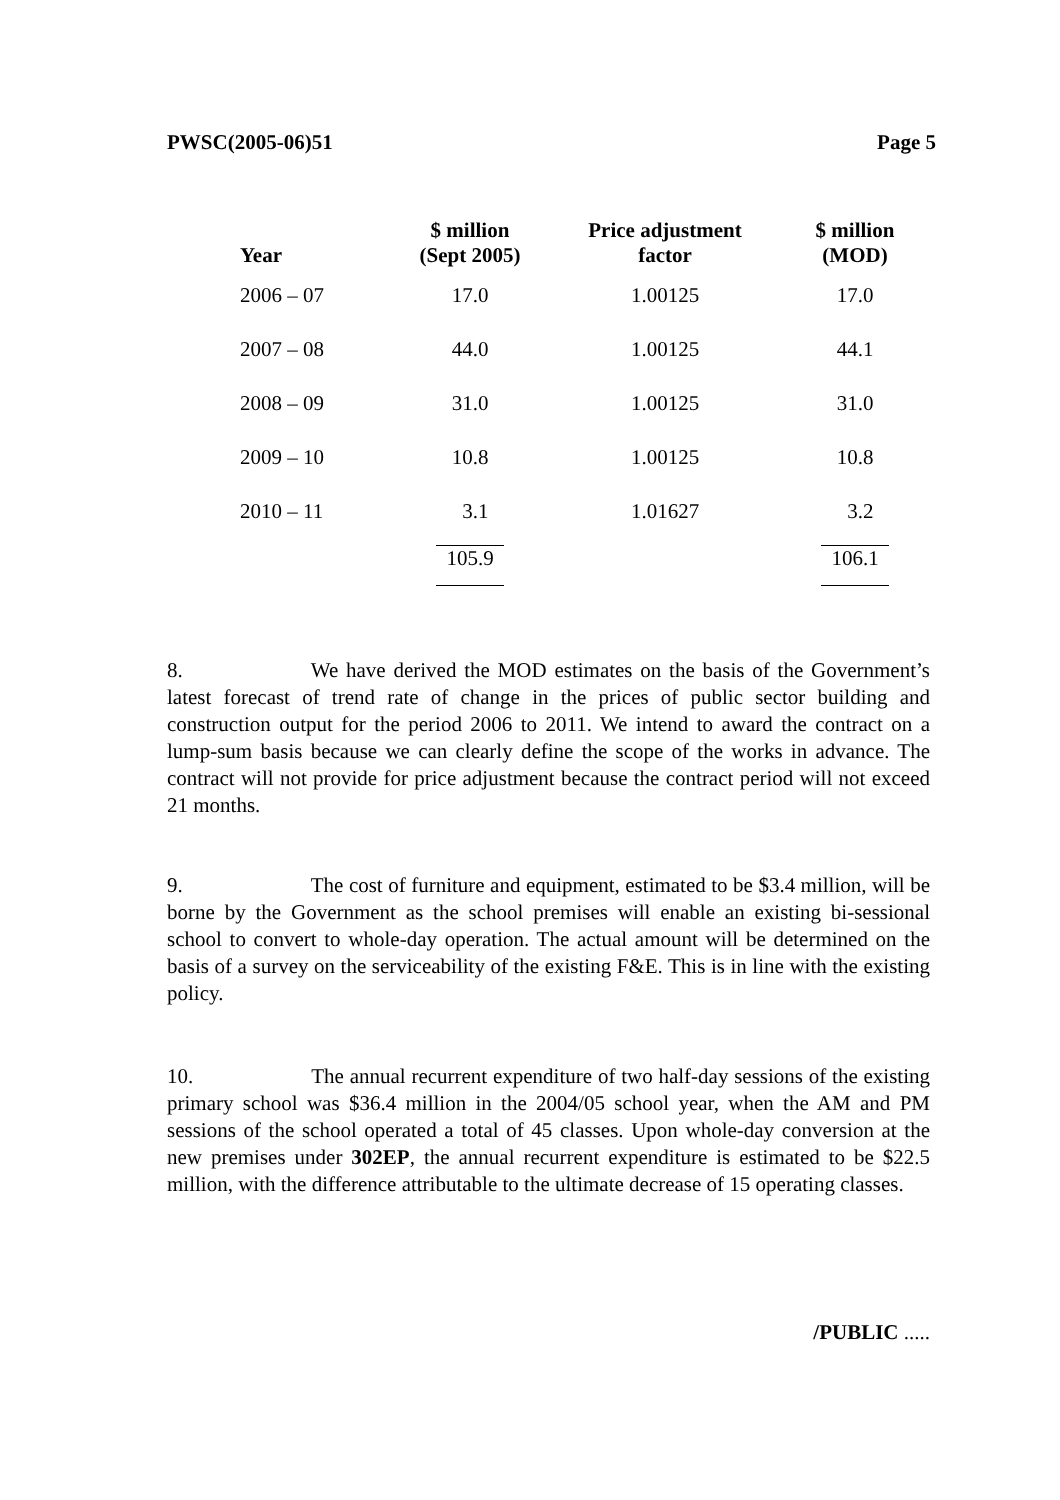PWSC(2005-06)51 Page 5
| Year | $ million (Sept 2005) | Price adjustment factor | $ million (MOD) |
| --- | --- | --- | --- |
| 2006 – 07 | 17.0 | 1.00125 | 17.0 |
| 2007 – 08 | 44.0 | 1.00125 | 44.1 |
| 2008 – 09 | 31.0 | 1.00125 | 31.0 |
| 2009 – 10 | 10.8 | 1.00125 | 10.8 |
| 2010 – 11 | 3.1 | 1.01627 | 3.2 |
| | 105.9 | | 106.1 |
8. We have derived the MOD estimates on the basis of the Government’s latest forecast of trend rate of change in the prices of public sector building and construction output for the period 2006 to 2011. We intend to award the contract on a lump-sum basis because we can clearly define the scope of the works in advance. The contract will not provide for price adjustment because the contract period will not exceed 21 months.
9. The cost of furniture and equipment, estimated to be $3.4 million, will be borne by the Government as the school premises will enable an existing bi-sessional school to convert to whole-day operation. The actual amount will be determined on the basis of a survey on the serviceability of the existing F&E. This is in line with the existing policy.
10. The annual recurrent expenditure of two half-day sessions of the existing primary school was $36.4 million in the 2004/05 school year, when the AM and PM sessions of the school operated a total of 45 classes. Upon whole-day conversion at the new premises under 302EP, the annual recurrent expenditure is estimated to be $22.5 million, with the difference attributable to the ultimate decrease of 15 operating classes.
/PUBLIC .....